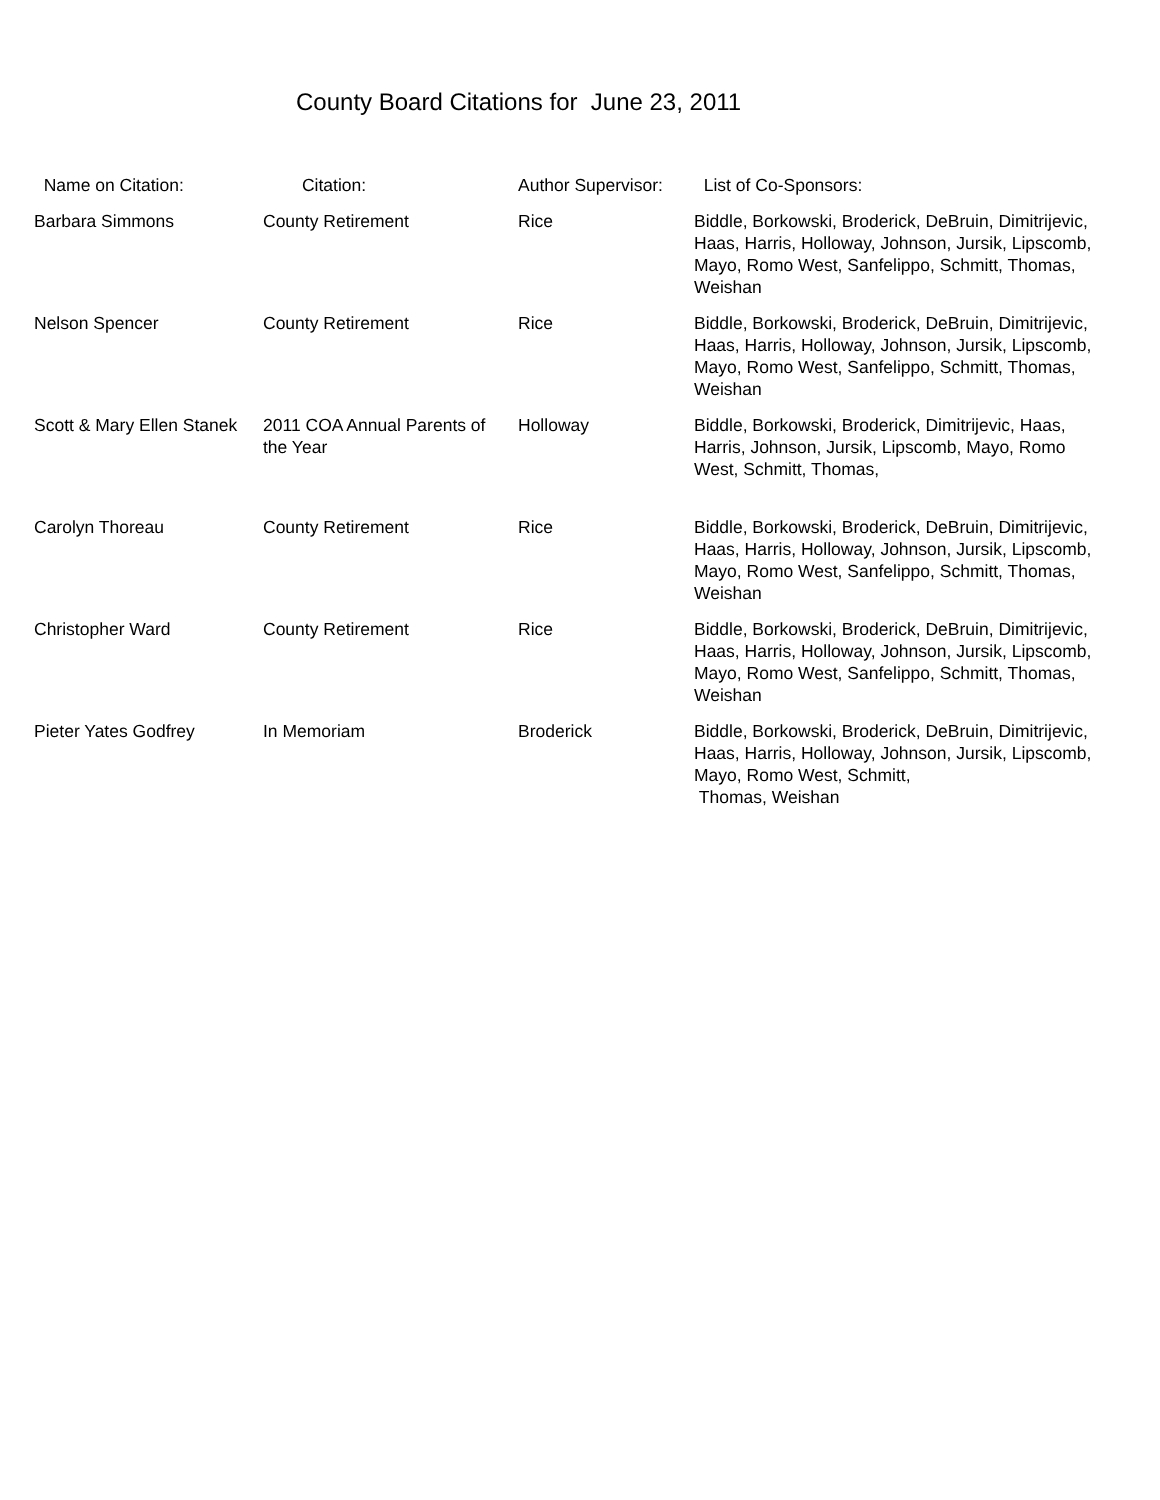County Board Citations for June 23, 2011
| Name on Citation: | Citation: | Author Supervisor: | List of Co-Sponsors: |
| --- | --- | --- | --- |
| Barbara Simmons | County Retirement | Rice | Biddle, Borkowski, Broderick, DeBruin, Dimitrijevic, Haas, Harris, Holloway, Johnson, Jursik, Lipscomb, Mayo, Romo West, Sanfelippo, Schmitt, Thomas, Weishan |
| Nelson Spencer | County Retirement | Rice | Biddle, Borkowski, Broderick, DeBruin, Dimitrijevic, Haas, Harris, Holloway, Johnson, Jursik, Lipscomb, Mayo, Romo West, Sanfelippo, Schmitt, Thomas, Weishan |
| Scott & Mary Ellen Stanek | 2011 COA Annual Parents of the Year | Holloway | Biddle, Borkowski, Broderick, Dimitrijevic, Haas, Harris, Johnson, Jursik, Lipscomb, Mayo, Romo West, Schmitt, Thomas, |
| Carolyn Thoreau | County Retirement | Rice | Biddle, Borkowski, Broderick, DeBruin, Dimitrijevic, Haas, Harris, Holloway, Johnson, Jursik, Lipscomb, Mayo, Romo West, Sanfelippo, Schmitt, Thomas, Weishan |
| Christopher Ward | County Retirement | Rice | Biddle, Borkowski, Broderick, DeBruin, Dimitrijevic, Haas, Harris, Holloway, Johnson, Jursik, Lipscomb, Mayo, Romo West, Sanfelippo, Schmitt, Thomas, Weishan |
| Pieter Yates Godfrey | In Memoriam | Broderick | Biddle, Borkowski, Broderick, DeBruin, Dimitrijevic, Haas, Harris, Holloway, Johnson, Jursik, Lipscomb, Mayo, Romo West, Schmitt, Thomas, Weishan |